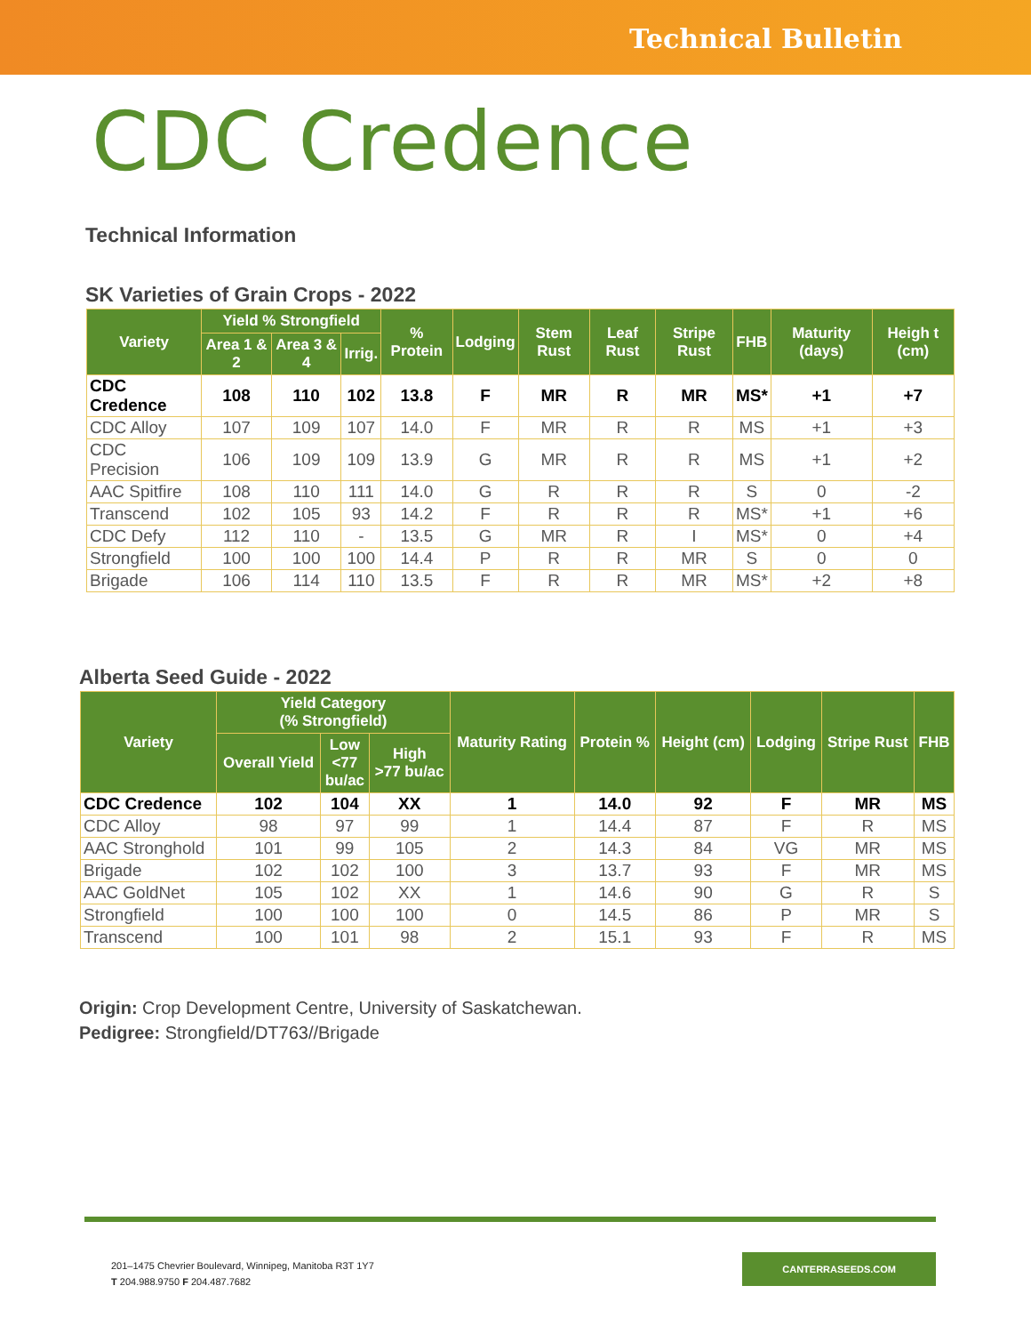Technical Bulletin
CDC Credence
Technical Information
SK Varieties of Grain Crops - 2022
| Variety | Yield % Strongfield | | | % Protein | Lodging | Stem Rust | Leaf Rust | Stripe Rust | FHB | Maturity (days) | Heigh t (cm) |
| --- | --- | --- | --- | --- | --- | --- | --- | --- | --- | --- | --- |
| | Area 1 & 2 | Area 3 & 4 | Irrig. | | | | | | | | |
| CDC Credence | 108 | 110 | 102 | 13.8 | F | MR | R | MR | MS* | +1 | +7 |
| CDC Alloy | 107 | 109 | 107 | 14.0 | F | MR | R | R | MS | +1 | +3 |
| CDC Precision | 106 | 109 | 109 | 13.9 | G | MR | R | R | MS | +1 | +2 |
| AAC Spitfire | 108 | 110 | 111 | 14.0 | G | R | R | R | S | 0 | -2 |
| Transcend | 102 | 105 | 93 | 14.2 | F | R | R | R | MS* | +1 | +6 |
| CDC Defy | 112 | 110 | - | 13.5 | G | MR | R | I | MS* | 0 | +4 |
| Strongfield | 100 | 100 | 100 | 14.4 | P | R | R | MR | S | 0 | 0 |
| Brigade | 106 | 114 | 110 | 13.5 | F | R | R | MR | MS* | +2 | +8 |
Alberta Seed Guide - 2022
| Variety | Yield Category (% Strongfield) | | | Maturity Rating | Protein % | Height (cm) | Lodging | Stripe Rust | FHB |
| --- | --- | --- | --- | --- | --- | --- | --- | --- | --- |
| | Overall Yield | Low <77 bu/ac | High >77 bu/ac | | | | | | |
| CDC Credence | 102 | 104 | XX | 1 | 14.0 | 92 | F | MR | MS |
| CDC Alloy | 98 | 97 | 99 | 1 | 14.4 | 87 | F | R | MS |
| AAC Stronghold | 101 | 99 | 105 | 2 | 14.3 | 84 | VG | MR | MS |
| Brigade | 102 | 102 | 100 | 3 | 13.7 | 93 | F | MR | MS |
| AAC GoldNet | 105 | 102 | XX | 1 | 14.6 | 90 | G | R | S |
| Strongfield | 100 | 100 | 100 | 0 | 14.5 | 86 | P | MR | S |
| Transcend | 100 | 101 | 98 | 2 | 15.1 | 93 | F | R | MS |
Origin: Crop Development Centre, University of Saskatchewan.
Pedigree: Strongfield/DT763//Brigade
201–1475 Chevrier Boulevard, Winnipeg, Manitoba R3T 1Y7
T 204.988.9750 F 204.487.7682
CANTERRASEEDS.COM